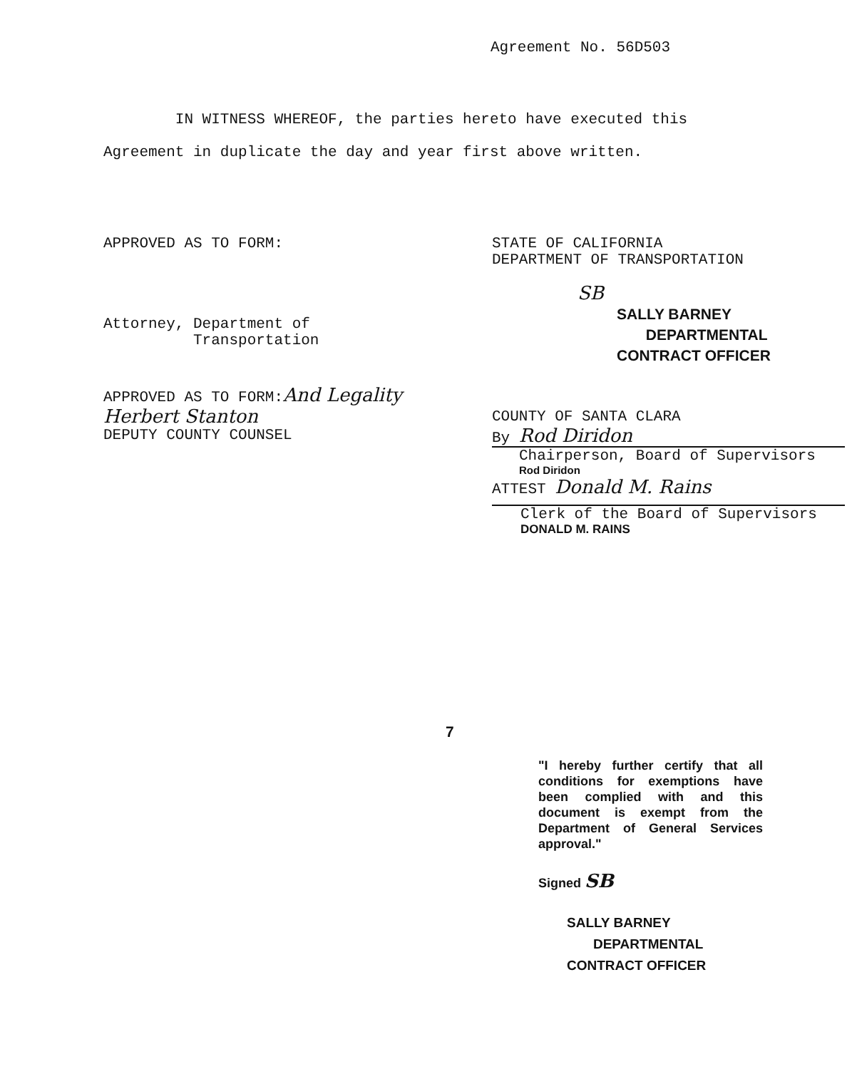Agreement No. 56D503
IN WITNESS WHEREOF, the parties hereto have executed this
Agreement in duplicate the day and year first above written.
APPROVED AS TO FORM:
Attorney, Department of
Transportation
APPROVED AS TO FORM:And Legality
Herbert Stanton
DEPUTY COUNTY COUNSEL
STATE OF CALIFORNIA
DEPARTMENT OF TRANSPORTATION
SB
SALLY BARNEY
DEPARTMENTAL
CONTRACT OFFICER
COUNTY OF SANTA CLARA
By Rod Diridon
Chairperson, Board of Supervisors
Rod Diridon
ATTEST Donald M. Rains
Clerk of the Board of Supervisors
DONALD M. RAINS
7
"I hereby further certify that all conditions for exemptions have been complied with and this document is exempt from the Department of General Services approval."
Signed SB
SALLY BARNEY
DEPARTMENTAL
CONTRACT OFFICER